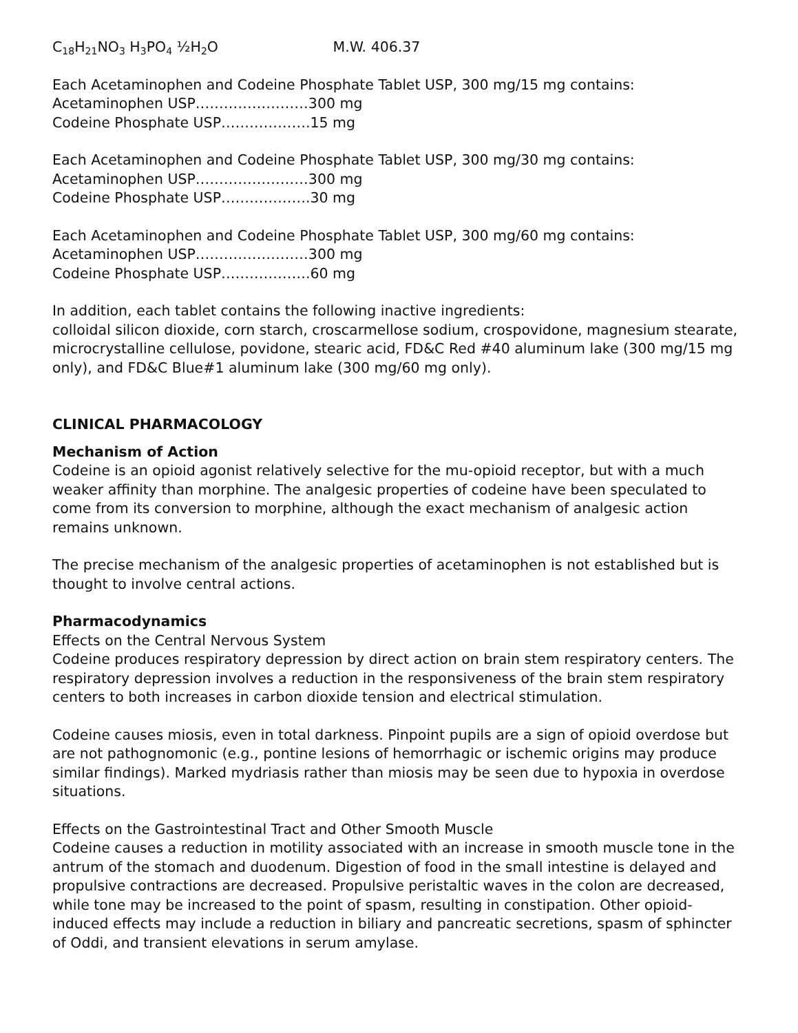C<sub>18</sub>H<sub>21</sub>NO<sub>3</sub> H<sub>3</sub>PO<sub>4</sub> ½H<sub>2</sub>O M.W. 406.37
Each Acetaminophen and Codeine Phosphate Tablet USP, 300 mg/15 mg contains:
Acetaminophen USP……………………300 mg
Codeine Phosphate USP……………….15 mg
Each Acetaminophen and Codeine Phosphate Tablet USP, 300 mg/30 mg contains:
Acetaminophen USP……………………300 mg
Codeine Phosphate USP……………….30 mg
Each Acetaminophen and Codeine Phosphate Tablet USP, 300 mg/60 mg contains:
Acetaminophen USP……………………300 mg
Codeine Phosphate USP……………….60 mg
In addition, each tablet contains the following inactive ingredients:
colloidal silicon dioxide, corn starch, croscarmellose sodium, crospovidone, magnesium stearate, microcrystalline cellulose, povidone, stearic acid, FD&C Red #40 aluminum lake (300 mg/15 mg only), and FD&C Blue#1 aluminum lake (300 mg/60 mg only).
CLINICAL PHARMACOLOGY
Mechanism of Action
Codeine is an opioid agonist relatively selective for the mu-opioid receptor, but with a much weaker affinity than morphine. The analgesic properties of codeine have been speculated to come from its conversion to morphine, although the exact mechanism of analgesic action remains unknown.
The precise mechanism of the analgesic properties of acetaminophen is not established but is thought to involve central actions.
Pharmacodynamics
Effects on the Central Nervous System
Codeine produces respiratory depression by direct action on brain stem respiratory centers. The respiratory depression involves a reduction in the responsiveness of the brain stem respiratory centers to both increases in carbon dioxide tension and electrical stimulation.
Codeine causes miosis, even in total darkness. Pinpoint pupils are a sign of opioid overdose but are not pathognomonic (e.g., pontine lesions of hemorrhagic or ischemic origins may produce similar findings). Marked mydriasis rather than miosis may be seen due to hypoxia in overdose situations.
Effects on the Gastrointestinal Tract and Other Smooth Muscle
Codeine causes a reduction in motility associated with an increase in smooth muscle tone in the antrum of the stomach and duodenum. Digestion of food in the small intestine is delayed and propulsive contractions are decreased. Propulsive peristaltic waves in the colon are decreased, while tone may be increased to the point of spasm, resulting in constipation. Other opioid-induced effects may include a reduction in biliary and pancreatic secretions, spasm of sphincter of Oddi, and transient elevations in serum amylase.